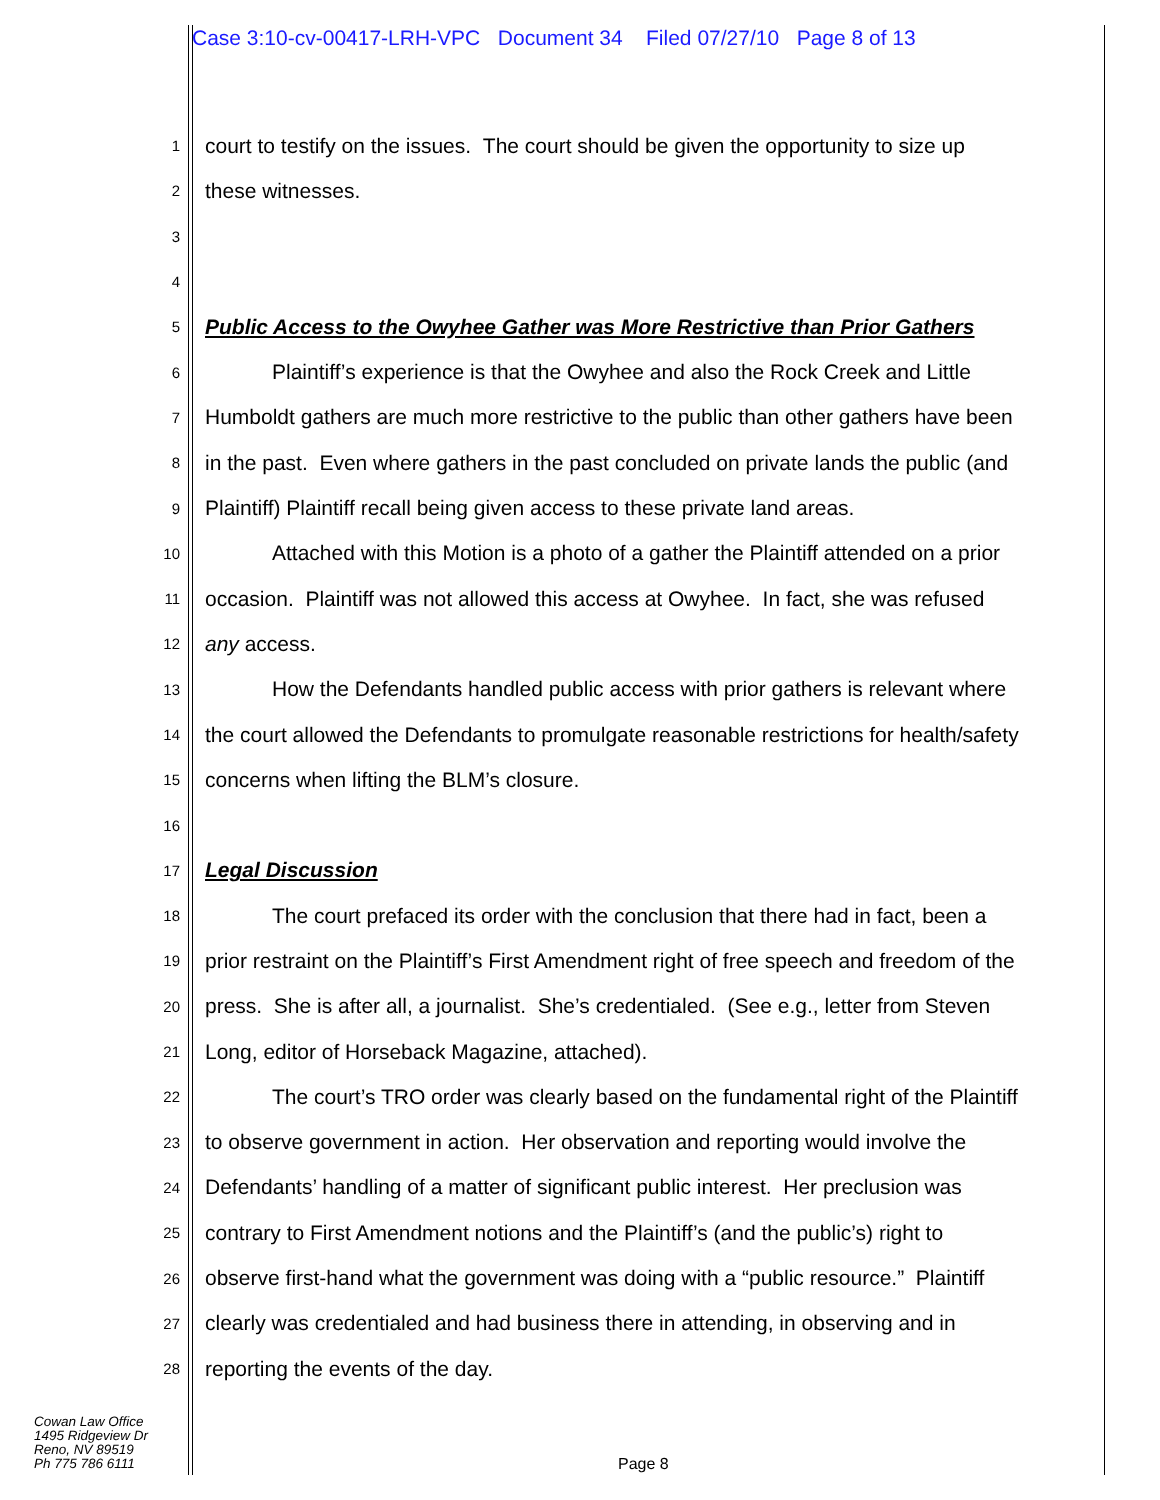Case 3:10-cv-00417-LRH-VPC Document 34 Filed 07/27/10 Page 8 of 13
1 court to testify on the issues. The court should be given the opportunity to size up
2 these witnesses.
3
4
5 Public Access to the Owyhee Gather was More Restrictive than Prior Gathers
6 Plaintiff’s experience is that the Owyhee and also the Rock Creek and Little
7 Humboldt gathers are much more restrictive to the public than other gathers have been
8 in the past. Even where gathers in the past concluded on private lands the public (and
9 Plaintiff) Plaintiff recall being given access to these private land areas.
10 Attached with this Motion is a photo of a gather the Plaintiff attended on a prior
11 occasion. Plaintiff was not allowed this access at Owyhee. In fact, she was refused
12 any access.
13 How the Defendants handled public access with prior gathers is relevant where
14 the court allowed the Defendants to promulgate reasonable restrictions for health/safety
15 concerns when lifting the BLM’s closure.
16
17 Legal Discussion
18 The court prefaced its order with the conclusion that there had in fact, been a
19 prior restraint on the Plaintiff’s First Amendment right of free speech and freedom of the
20 press. She is after all, a journalist. She’s credentialed. (See e.g., letter from Steven
21 Long, editor of Horseback Magazine, attached).
22 The court’s TRO order was clearly based on the fundamental right of the Plaintiff
23 to observe government in action. Her observation and reporting would involve the
24 Defendants’ handling of a matter of significant public interest. Her preclusion was
25 contrary to First Amendment notions and the Plaintiff’s (and the public’s) right to
26 observe first-hand what the government was doing with a “public resource.” Plaintiff
27 clearly was credentialed and had business there in attending, in observing and in
28 reporting the events of the day.
Cowan Law Office
1495 Ridgeview Dr
Reno, NV 89519
Ph 775 786 6111
Page 8